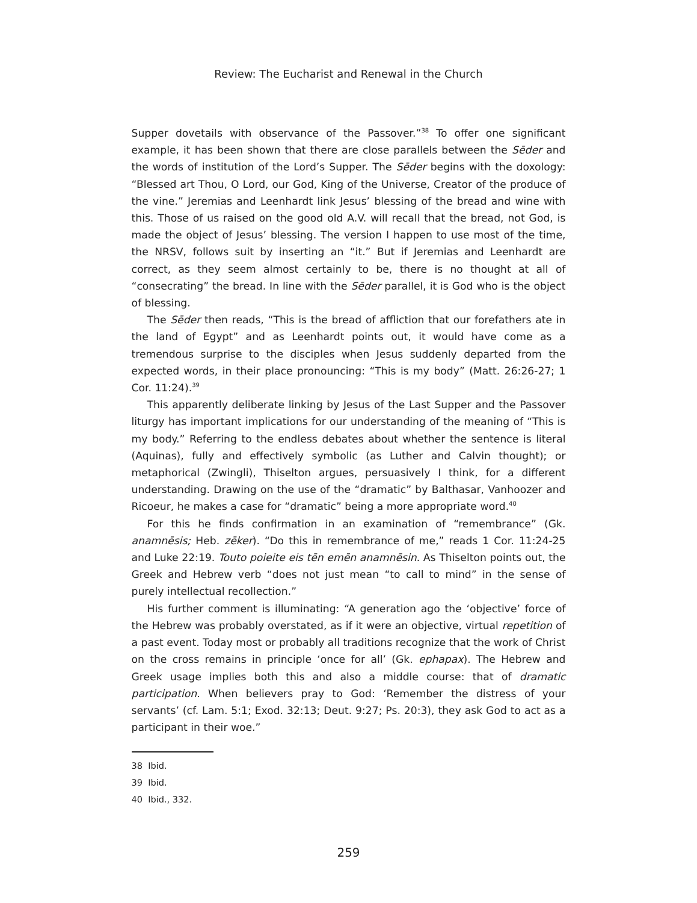Review: The Eucharist and Renewal in the Church
Supper dovetails with observance of the Passover.”<sup>38</sup> To offer one significant example, it has been shown that there are close parallels between the Sēder and the words of institution of the Lord’s Supper. The Sēder begins with the doxology: “Blessed art Thou, O Lord, our God, King of the Universe, Creator of the produce of the vine.” Jeremias and Leenhardt link Jesus’ blessing of the bread and wine with this. Those of us raised on the good old A.V. will recall that the bread, not God, is made the object of Jesus’ blessing. The version I happen to use most of the time, the NRSV, follows suit by inserting an “it.” But if Jeremias and Leenhardt are correct, as they seem almost certainly to be, there is no thought at all of “consecrating” the bread. In line with the Sēder parallel, it is God who is the object of blessing.
The Sēder then reads, “This is the bread of affliction that our forefathers ate in the land of Egypt” and as Leenhardt points out, it would have come as a tremendous surprise to the disciples when Jesus suddenly departed from the expected words, in their place pronouncing: “This is my body” (Matt. 26:26-27; 1 Cor. 11:24).<sup>39</sup>
This apparently deliberate linking by Jesus of the Last Supper and the Passover liturgy has important implications for our understanding of the meaning of “This is my body.” Referring to the endless debates about whether the sentence is literal (Aquinas), fully and effectively symbolic (as Luther and Calvin thought); or metaphorical (Zwingli), Thiselton argues, persuasively I think, for a different understanding. Drawing on the use of the “dramatic” by Balthasar, Vanhoozer and Ricoeur, he makes a case for “dramatic” being a more appropriate word.<sup>40</sup>
For this he finds confirmation in an examination of “remembrance” (Gk. anamnēsis; Heb. zēker). “Do this in remembrance of me,” reads 1 Cor. 11:24-25 and Luke 22:19. Touto poieite eis tēn emēn anamnēsin. As Thiselton points out, the Greek and Hebrew verb “does not just mean “to call to mind” in the sense of purely intellectual recollection.”
His further comment is illuminating: “A generation ago the ‘objective’ force of the Hebrew was probably overstated, as if it were an objective, virtual repetition of a past event. Today most or probably all traditions recognize that the work of Christ on the cross remains in principle ‘once for all’ (Gk. ephapax). The Hebrew and Greek usage implies both this and also a middle course: that of dramatic participation. When believers pray to God: ‘Remember the distress of your servants’ (cf. Lam. 5:1; Exod. 32:13; Deut. 9:27; Ps. 20:3), they ask God to act as a participant in their woe.”
38 Ibid.
39 Ibid.
40 Ibid., 332.
259